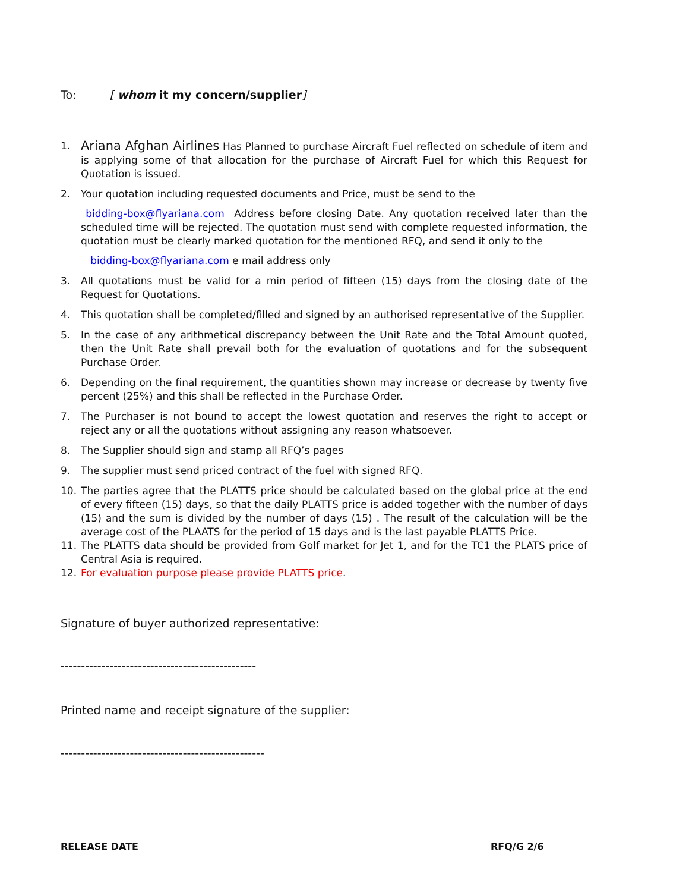To: [ whom it my concern/supplier]
1. Ariana Afghan Airlines Has Planned to purchase Aircraft Fuel reflected on schedule of item and is applying some of that allocation for the purchase of Aircraft Fuel for which this Request for Quotation is issued.
2. Your quotation including requested documents and Price, must be send to the
bidding-box@flyariana.com Address before closing Date. Any quotation received later than the scheduled time will be rejected. The quotation must send with complete requested information, the quotation must be clearly marked quotation for the mentioned RFQ, and send it only to the
bidding-box@flyariana.com e mail address only
3. All quotations must be valid for a min period of fifteen (15) days from the closing date of the Request for Quotations.
4. This quotation shall be completed/filled and signed by an authorised representative of the Supplier.
5. In the case of any arithmetical discrepancy between the Unit Rate and the Total Amount quoted, then the Unit Rate shall prevail both for the evaluation of quotations and for the subsequent Purchase Order.
6. Depending on the final requirement, the quantities shown may increase or decrease by twenty five percent (25%) and this shall be reflected in the Purchase Order.
7. The Purchaser is not bound to accept the lowest quotation and reserves the right to accept or reject any or all the quotations without assigning any reason whatsoever.
8. The Supplier should sign and stamp all RFQ’s pages
9. The supplier must send priced contract of the fuel with signed RFQ.
10. The parties agree that the PLATTS price should be calculated based on the global price at the end of every fifteen (15) days, so that the daily PLATTS price is added together with the number of days (15) and the sum is divided by the number of days (15) . The result of the calculation will be the average cost of the PLAATS for the period of 15 days and is the last payable PLATTS Price.
11. The PLATTS data should be provided from Golf market for Jet 1, and for the TC1 the PLATS price of Central Asia is required.
12. For evaluation purpose please provide PLATTS price.
Signature of buyer authorized representative:
------------------------------------------------
Printed name and receipt signature of the supplier:
--------------------------------------------------
RELEASE DATE RFQ/G 2/6